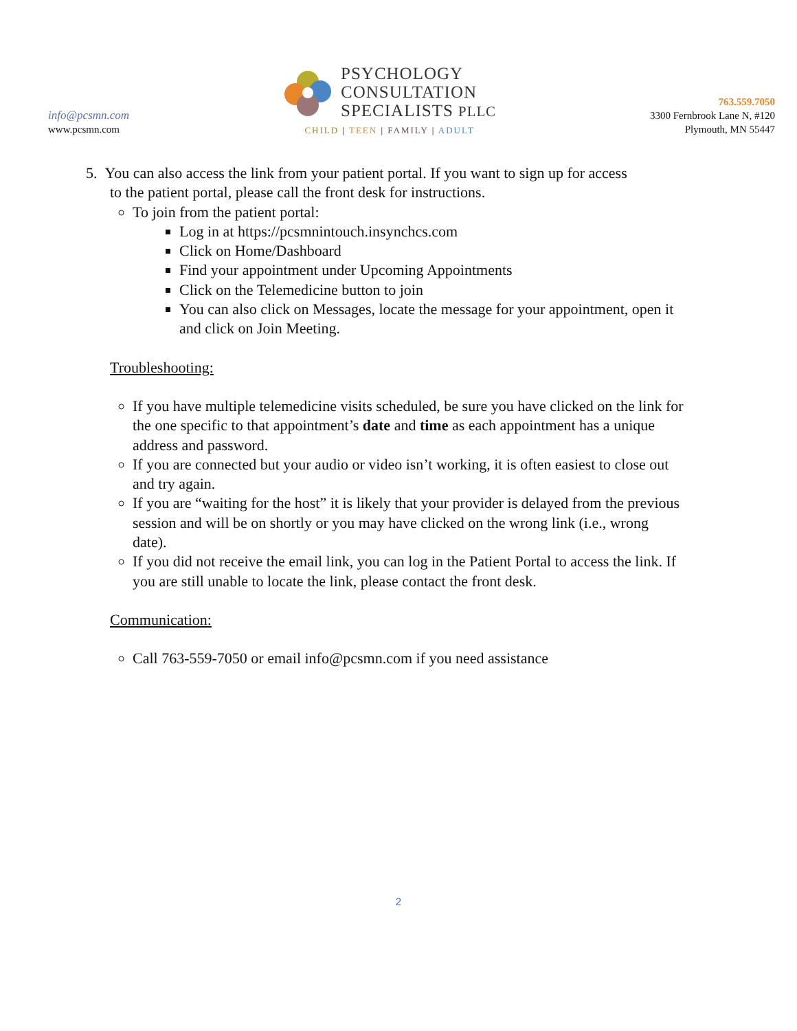info@pcsmn.com
www.pcsmn.com
PSYCHOLOGY
CONSULTATION
SPECIALISTS PLLC
CHILD | TEEN | FAMILY | ADULT
763.559.7050
3300 Fernbrook Lane N, #120
Plymouth, MN 55447
5. You can also access the link from your patient portal. If you want to sign up for access
to the patient portal, please call the front desk for instructions.
To join from the patient portal:
Log in at https://pcsmnintouch.insynchcs.com
Click on Home/Dashboard
Find your appointment under Upcoming Appointments
Click on the Telemedicine button to join
You can also click on Messages, locate the message for your appointment, open it and click on Join Meeting.
Troubleshooting:
If you have multiple telemedicine visits scheduled, be sure you have clicked on the link for the one specific to that appointment’s date and time as each appointment has a unique address and password.
If you are connected but your audio or video isn’t working, it is often easiest to close out and try again.
If you are “waiting for the host” it is likely that your provider is delayed from the previous session and will be on shortly or you may have clicked on the wrong link (i.e., wrong date).
If you did not receive the email link, you can log in the Patient Portal to access the link. If you are still unable to locate the link, please contact the front desk.
Communication:
Call 763-559-7050 or email info@pcsmn.com if you need assistance
2